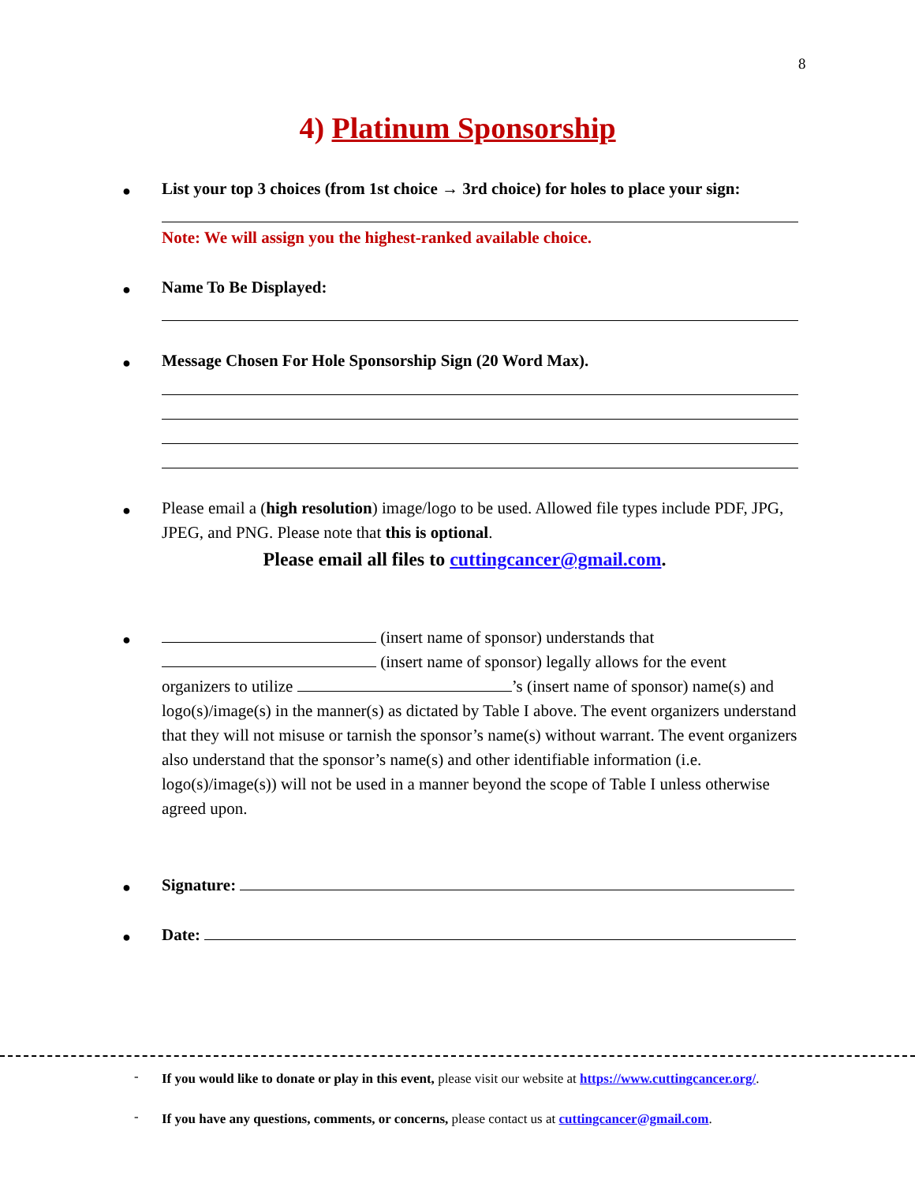8
4) Platinum Sponsorship
●
List your top 3 choices (from 1st choice → 3rd choice) for holes to place your sign:
Note: We will assign you the highest-ranked available choice.
● Name To Be Displayed:
● Message Chosen For Hole Sponsorship Sign (20 Word Max).
●
Please email a (high resolution) image/logo to be used. Allowed file types include PDF, JPG, JPEG, and PNG. Please note that this is optional.
Please email all files to cuttingcancer@gmail.com.
●
(insert name of sponsor) understands that (insert name of sponsor) legally allows for the event organizers to utilize ’s (insert name of sponsor) name(s) and logo(s)/image(s) in the manner(s) as dictated by Table I above. The event organizers understand that they will not misuse or tarnish the sponsor’s name(s) without warrant. The event organizers also understand that the sponsor’s name(s) and other identifiable information (i.e. logo(s)/image(s)) will not be used in a manner beyond the scope of Table I unless otherwise agreed upon.
● Signature:
● Date:
-
If you would like to donate or play in this event, please visit our website at https://www.cuttingcancer.org/.
-
If you have any questions, comments, or concerns, please contact us at cuttingcancer@gmail.com.